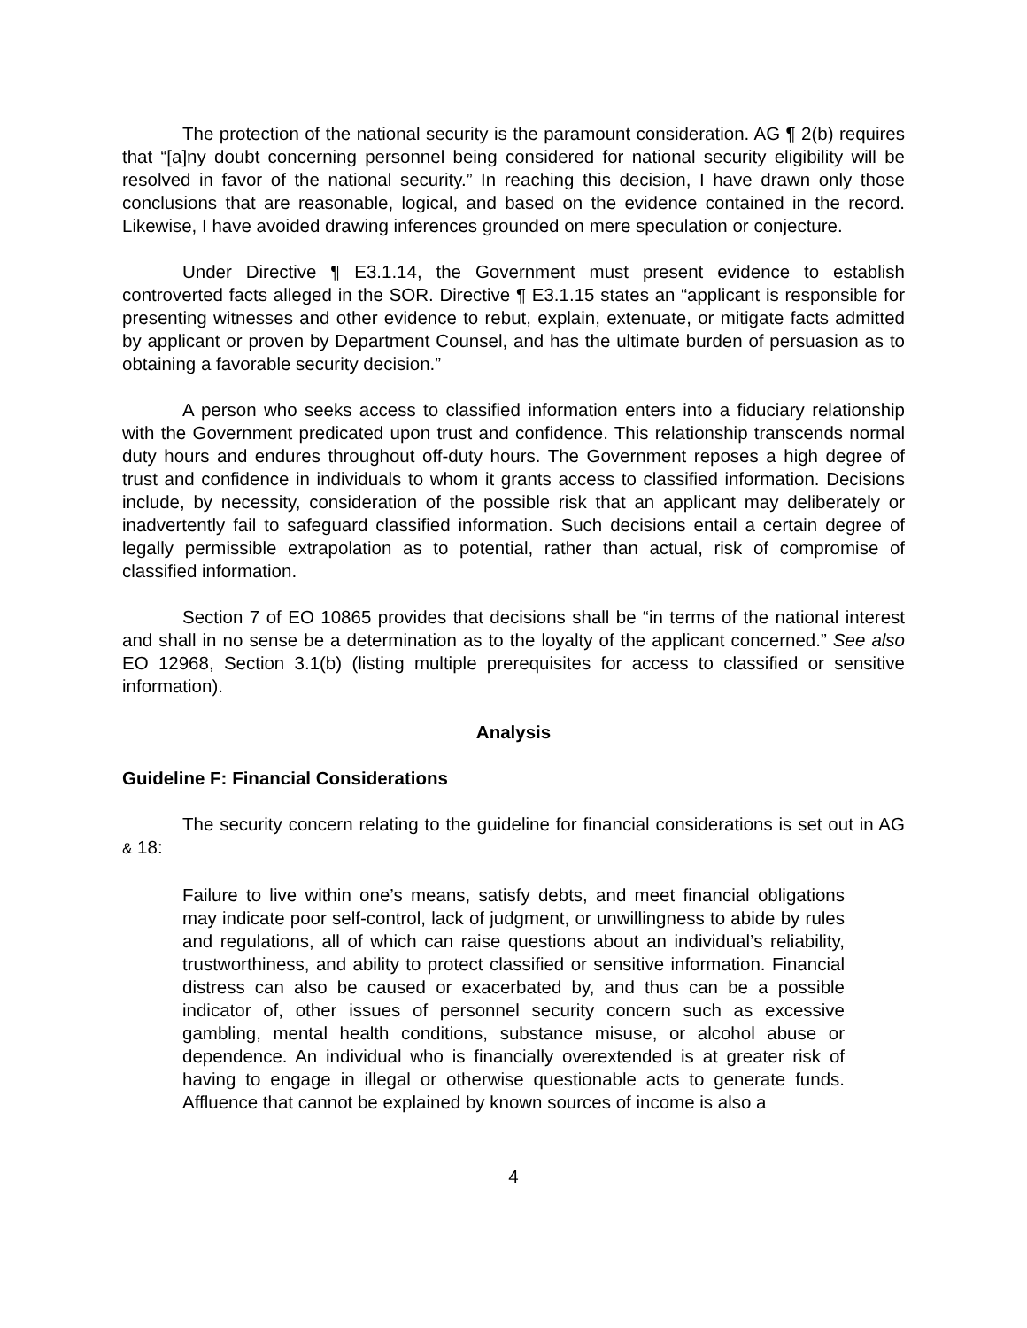The protection of the national security is the paramount consideration. AG ¶ 2(b) requires that “[a]ny doubt concerning personnel being considered for national security eligibility will be resolved in favor of the national security.” In reaching this decision, I have drawn only those conclusions that are reasonable, logical, and based on the evidence contained in the record. Likewise, I have avoided drawing inferences grounded on mere speculation or conjecture.
Under Directive ¶ E3.1.14, the Government must present evidence to establish controverted facts alleged in the SOR. Directive ¶ E3.1.15 states an “applicant is responsible for presenting witnesses and other evidence to rebut, explain, extenuate, or mitigate facts admitted by applicant or proven by Department Counsel, and has the ultimate burden of persuasion as to obtaining a favorable security decision.”
A person who seeks access to classified information enters into a fiduciary relationship with the Government predicated upon trust and confidence. This relationship transcends normal duty hours and endures throughout off-duty hours. The Government reposes a high degree of trust and confidence in individuals to whom it grants access to classified information. Decisions include, by necessity, consideration of the possible risk that an applicant may deliberately or inadvertently fail to safeguard classified information. Such decisions entail a certain degree of legally permissible extrapolation as to potential, rather than actual, risk of compromise of classified information.
Section 7 of EO 10865 provides that decisions shall be “in terms of the national interest and shall in no sense be a determination as to the loyalty of the applicant concerned.” See also EO 12968, Section 3.1(b) (listing multiple prerequisites for access to classified or sensitive information).
Analysis
Guideline F: Financial Considerations
The security concern relating to the guideline for financial considerations is set out in AG & 18:
Failure to live within one’s means, satisfy debts, and meet financial obligations may indicate poor self-control, lack of judgment, or unwillingness to abide by rules and regulations, all of which can raise questions about an individual’s reliability, trustworthiness, and ability to protect classified or sensitive information. Financial distress can also be caused or exacerbated by, and thus can be a possible indicator of, other issues of personnel security concern such as excessive gambling, mental health conditions, substance misuse, or alcohol abuse or dependence. An individual who is financially overextended is at greater risk of having to engage in illegal or otherwise questionable acts to generate funds. Affluence that cannot be explained by known sources of income is also a
4